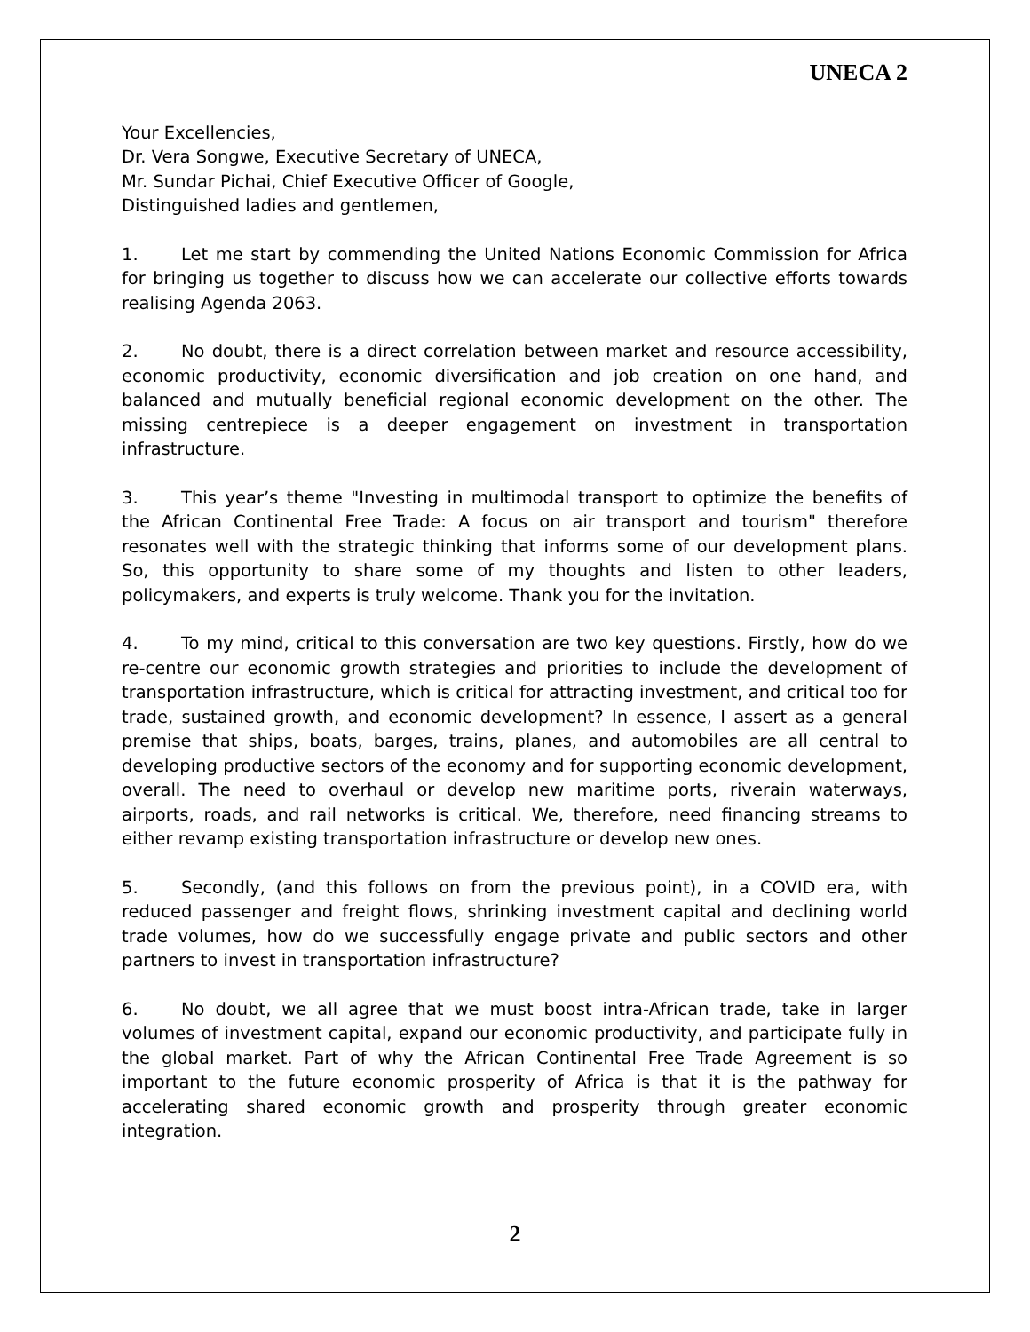UNECA 2
Your Excellencies,
Dr. Vera Songwe, Executive Secretary of UNECA,
Mr. Sundar Pichai, Chief Executive Officer of Google,
Distinguished ladies and gentlemen,
1. Let me start by commending the United Nations Economic Commission for Africa for bringing us together to discuss how we can accelerate our collective efforts towards realising Agenda 2063.
2. No doubt, there is a direct correlation between market and resource accessibility, economic productivity, economic diversification and job creation on one hand, and balanced and mutually beneficial regional economic development on the other. The missing centrepiece is a deeper engagement on investment in transportation infrastructure.
3. This year’s theme "Investing in multimodal transport to optimize the benefits of the African Continental Free Trade: A focus on air transport and tourism" therefore resonates well with the strategic thinking that informs some of our development plans. So, this opportunity to share some of my thoughts and listen to other leaders, policymakers, and experts is truly welcome. Thank you for the invitation.
4. To my mind, critical to this conversation are two key questions. Firstly, how do we re-centre our economic growth strategies and priorities to include the development of transportation infrastructure, which is critical for attracting investment, and critical too for trade, sustained growth, and economic development? In essence, I assert as a general premise that ships, boats, barges, trains, planes, and automobiles are all central to developing productive sectors of the economy and for supporting economic development, overall. The need to overhaul or develop new maritime ports, riverain waterways, airports, roads, and rail networks is critical. We, therefore, need financing streams to either revamp existing transportation infrastructure or develop new ones.
5. Secondly, (and this follows on from the previous point), in a COVID era, with reduced passenger and freight flows, shrinking investment capital and declining world trade volumes, how do we successfully engage private and public sectors and other partners to invest in transportation infrastructure?
6. No doubt, we all agree that we must boost intra-African trade, take in larger volumes of investment capital, expand our economic productivity, and participate fully in the global market. Part of why the African Continental Free Trade Agreement is so important to the future economic prosperity of Africa is that it is the pathway for accelerating shared economic growth and prosperity through greater economic integration.
2